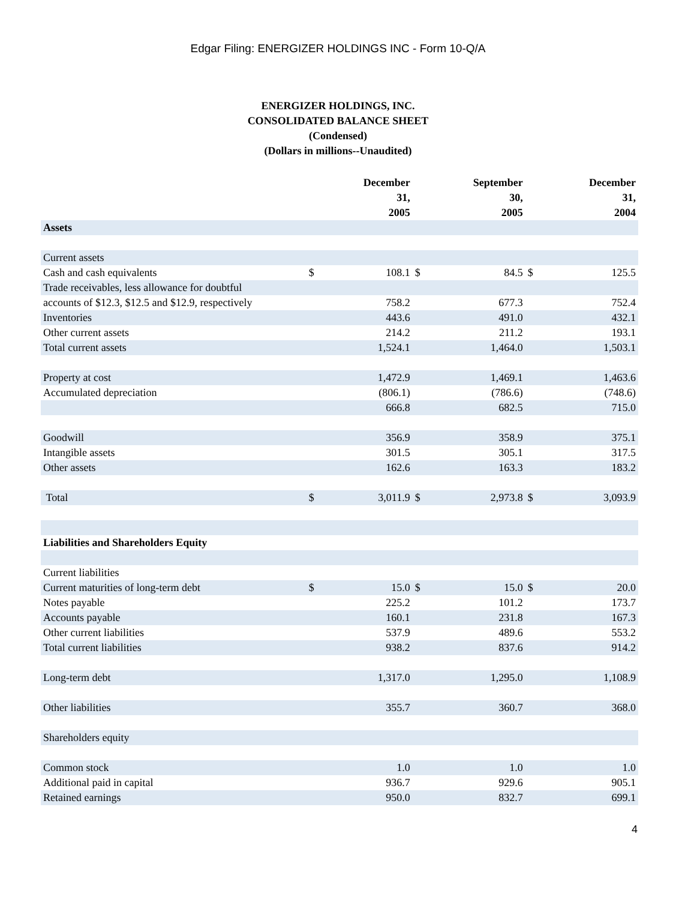Edgar Filing: ENERGIZER HOLDINGS INC - Form 10-Q/A
ENERGIZER HOLDINGS, INC.
CONSOLIDATED BALANCE SHEET
(Condensed)
(Dollars in millions--Unaudited)
| | | December 31, 2005 | | September 30, 2005 | | December 31, 2004 |
| --- | --- | --- | --- | --- | --- | --- |
| Assets | | | | | | |
| Current assets | | | | | | |
| Cash and cash equivalents | $ | 108.1 | $ | 84.5 | $ | 125.5 |
| Trade receivables, less allowance for doubtful | | | | | | |
| accounts of $12.3, $12.5 and $12.9, respectively | | 758.2 | | 677.3 | | 752.4 |
| Inventories | | 443.6 | | 491.0 | | 432.1 |
| Other current assets | | 214.2 | | 211.2 | | 193.1 |
| Total current assets | | 1,524.1 | | 1,464.0 | | 1,503.1 |
| Property at cost | | 1,472.9 | | 1,469.1 | | 1,463.6 |
| Accumulated depreciation | | (806.1) | | (786.6) | | (748.6) |
| | | 666.8 | | 682.5 | | 715.0 |
| Goodwill | | 356.9 | | 358.9 | | 375.1 |
| Intangible assets | | 301.5 | | 305.1 | | 317.5 |
| Other assets | | 162.6 | | 163.3 | | 183.2 |
| Total | $ | 3,011.9 | $ | 2,973.8 | $ | 3,093.9 |
| Liabilities and Shareholders Equity | | | | | | |
| Current liabilities | | | | | | |
| Current maturities of long-term debt | $ | 15.0 | $ | 15.0 | $ | 20.0 |
| Notes payable | | 225.2 | | 101.2 | | 173.7 |
| Accounts payable | | 160.1 | | 231.8 | | 167.3 |
| Other current liabilities | | 537.9 | | 489.6 | | 553.2 |
| Total current liabilities | | 938.2 | | 837.6 | | 914.2 |
| Long-term debt | | 1,317.0 | | 1,295.0 | | 1,108.9 |
| Other liabilities | | 355.7 | | 360.7 | | 368.0 |
| Shareholders equity | | | | | | |
| Common stock | | 1.0 | | 1.0 | | 1.0 |
| Additional paid in capital | | 936.7 | | 929.6 | | 905.1 |
| Retained earnings | | 950.0 | | 832.7 | | 699.1 |
4